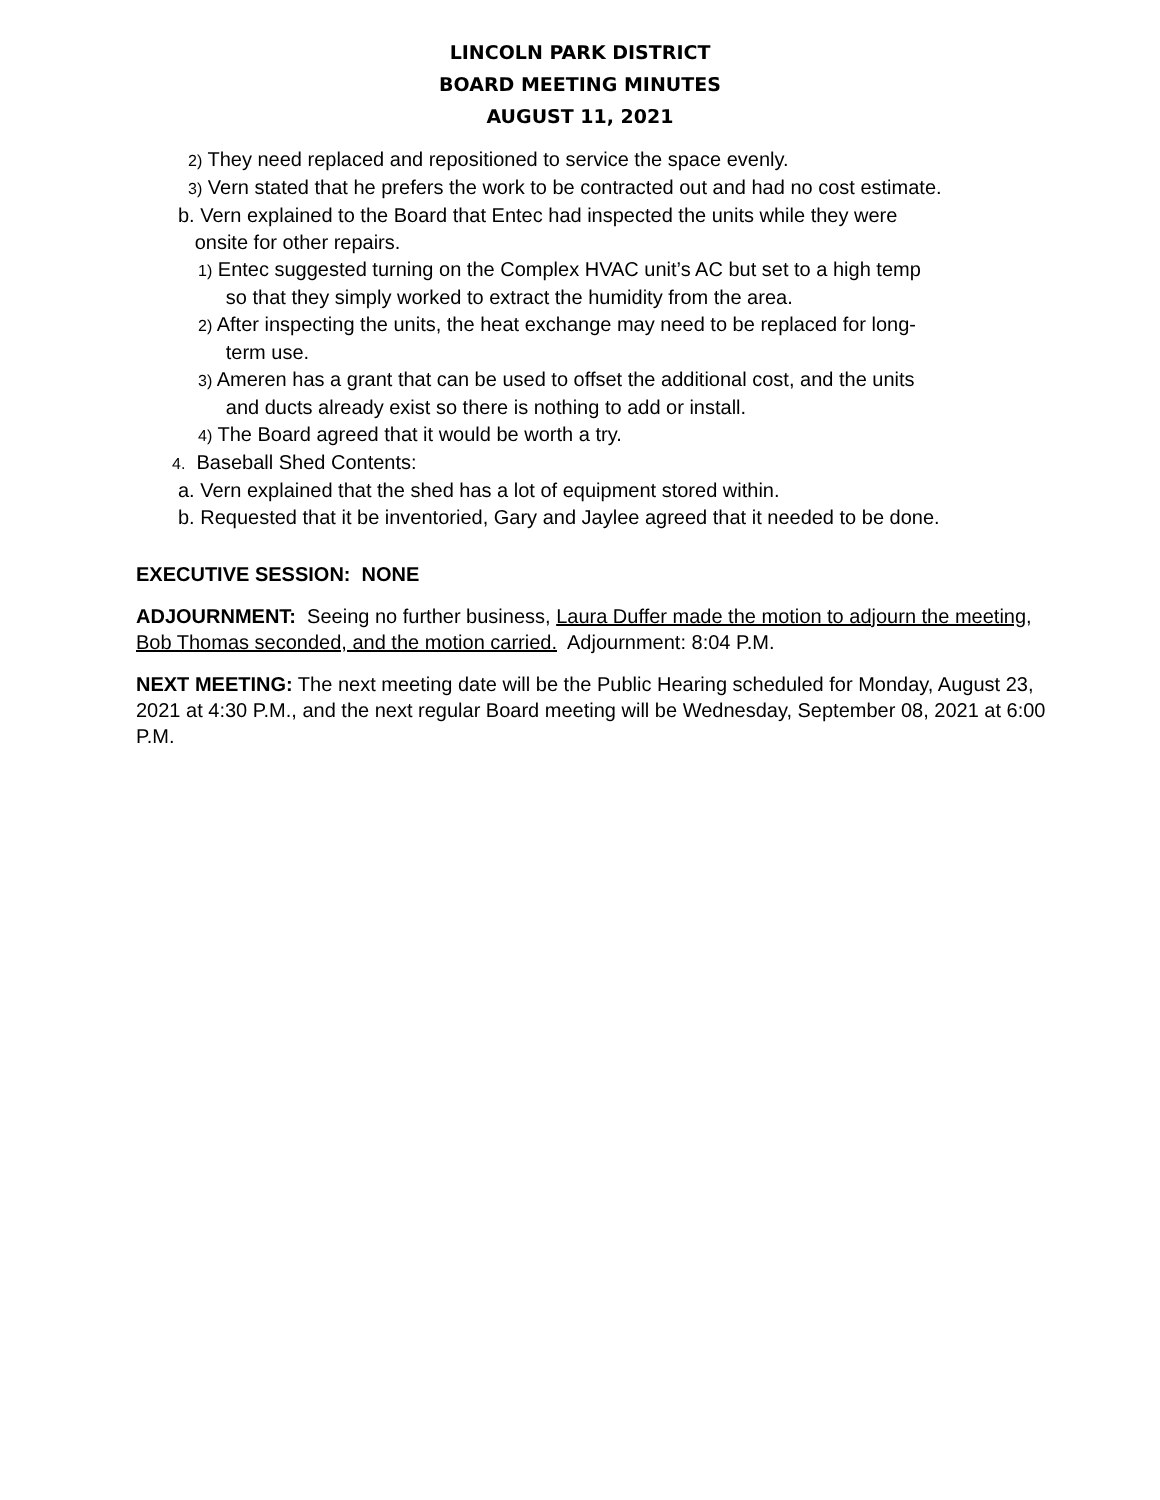LINCOLN PARK DISTRICT
BOARD MEETING MINUTES
AUGUST 11, 2021
2) They need replaced and repositioned to service the space evenly.
3) Vern stated that he prefers the work to be contracted out and had no cost estimate.
b. Vern explained to the Board that Entec had inspected the units while they were
onsite for other repairs.
1) Entec suggested turning on the Complex HVAC unit’s AC but set to a high temp
so that they simply worked to extract the humidity from the area.
2) After inspecting the units, the heat exchange may need to be replaced for long-
term use.
3) Ameren has a grant that can be used to offset the additional cost, and the units
and ducts already exist so there is nothing to add or install.
4) The Board agreed that it would be worth a try.
4. Baseball Shed Contents:
a. Vern explained that the shed has a lot of equipment stored within.
b. Requested that it be inventoried, Gary and Jaylee agreed that it needed to be done.
EXECUTIVE SESSION: NONE
ADJOURNMENT: Seeing no further business, Laura Duffer made the motion to adjourn the meeting, Bob Thomas seconded, and the motion carried. Adjournment: 8:04 P.M.
NEXT MEETING: The next meeting date will be the Public Hearing scheduled for Monday, August 23, 2021 at 4:30 P.M., and the next regular Board meeting will be Wednesday, September 08, 2021 at 6:00 P.M.